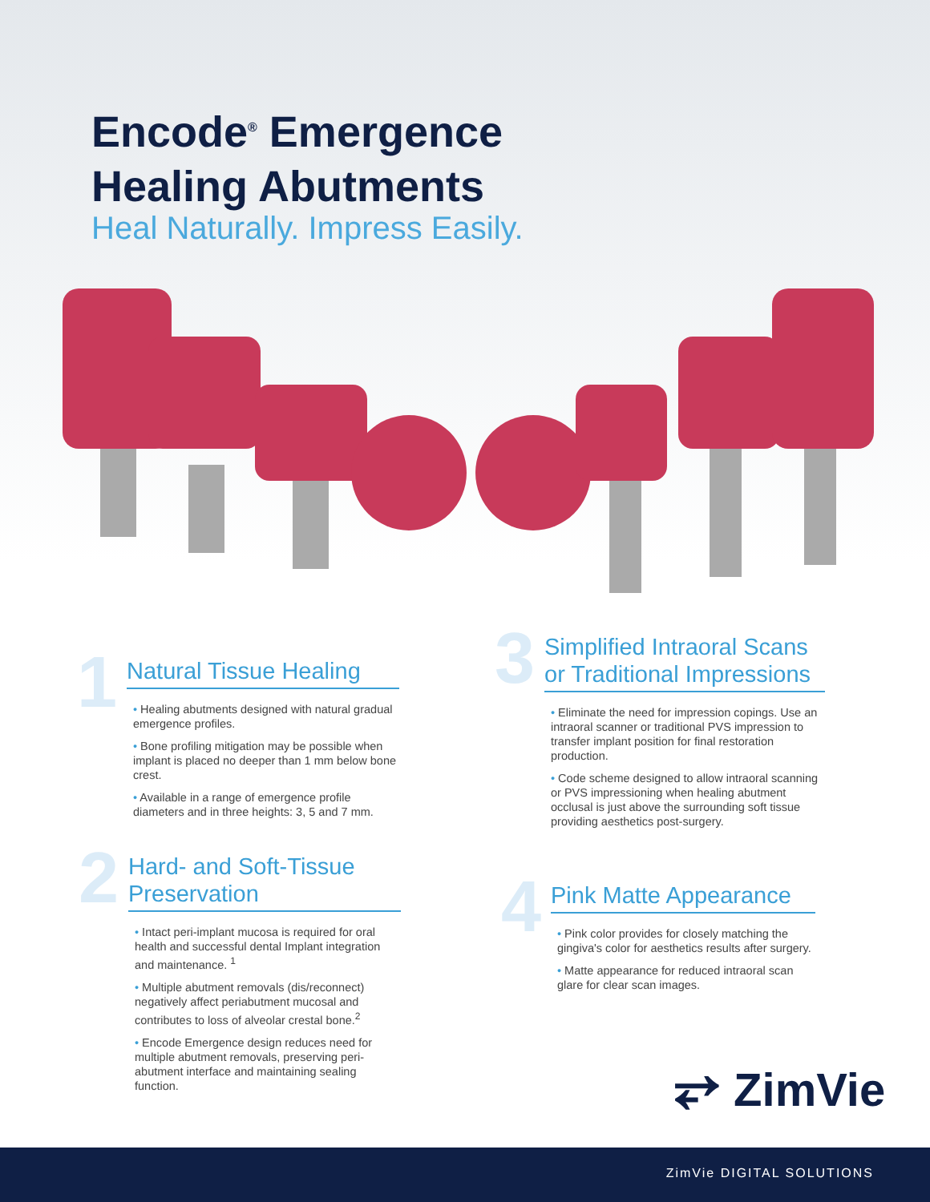Encode<sup>®</sup> Emergence
Healing Abutments
Heal Naturally. Impress Easily.
1
Natural Tissue Healing
• Healing abutments designed with natural gradual emergence profiles.
• Bone profiling mitigation may be possible when implant is placed no deeper than 1 mm below bone crest.
• Available in a range of emergence profile diameters and in three heights: 3, 5 and 7 mm.
2
Hard- and Soft-Tissue Preservation
• Intact peri-implant mucosa is required for oral health and successful dental Implant integration and maintenance. <sup>1</sup>
• Multiple abutment removals (dis/reconnect) negatively affect periabutment mucosal and contributes to loss of alveolar crestal bone.<sup>2</sup>
• Encode Emergence design reduces need for multiple abutment removals, preserving peri-abutment interface and maintaining sealing function.
3
Simplified Intraoral Scans or Traditional Impressions
• Eliminate the need for impression copings. Use an intraoral scanner or traditional PVS impression to transfer implant position for final restoration production.
• Code scheme designed to allow intraoral scanning or PVS impressioning when healing abutment occlusal is just above the surrounding soft tissue providing aesthetics post-surgery.
4
Pink Matte Appearance
• Pink color provides for closely matching the gingiva's color for aesthetics results after surgery.
• Matte appearance for reduced intraoral scan glare for clear scan images.
⥂ ZimVie
ZimVie DIGITAL SOLUTIONS